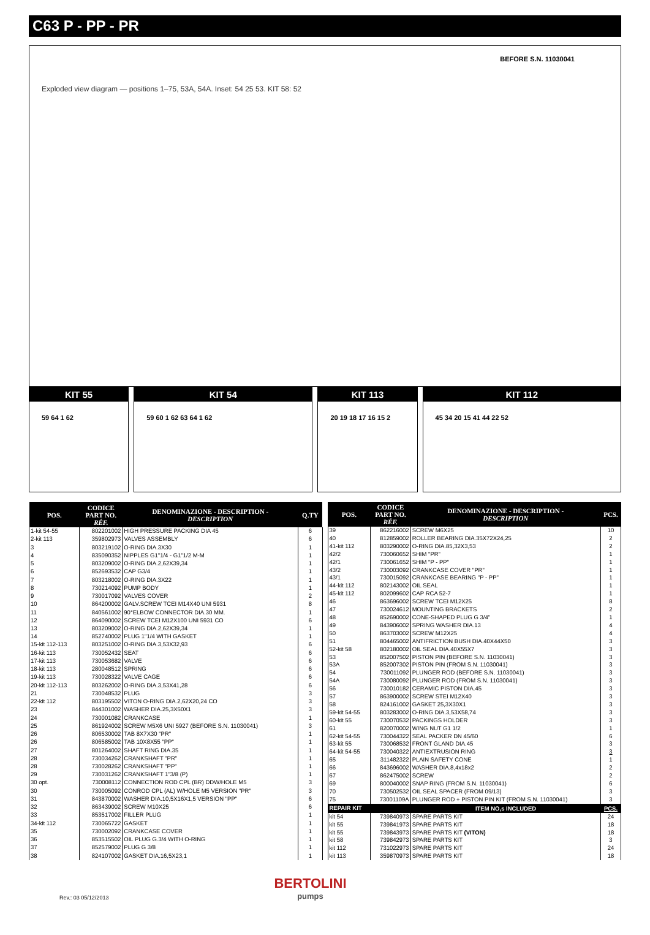C63 P - PP - PR
BEFORE S.N. 11030041
Exploded view diagram — positions 1–75, 53A, 54A. Inset: 54 25 53. KIT 58: 52
KIT 55
59 64 1 62
KIT 54
59 60 1 62 63 64 1 62
KIT 113
20 19 18 17 16 15 2
KIT 112
45 34 20 15 41 44 22 52
| POS. | CODICE PART NO. RÉF. | DENOMINAZIONE - DESCRIPTION - DESCRIPTION | Q.TY |
| --- | --- | --- | --- |
| 1-kit 54-55 | 802201002 | HIGH PRESSURE PACKING DIA 45 | 6 |
| 2-kit 113 | 359802973 | VALVES ASSEMBLY | 6 |
| 3 | 803219102 | O-RING DIA.3X30 | 1 |
| 4 | 835090352 | NIPPLES G1"1/4 - G1"1/2 M-M | 1 |
| 5 | 803209002 | O-RING DIA.2,62X39,34 | 1 |
| 6 | 852693532 | CAP G3/4 | 1 |
| 7 | 803218002 | O-RING DIA.3X22 | 1 |
| 8 | 730214092 | PUMP BODY | 1 |
| 9 | 730017092 | VALVES COVER | 2 |
| 10 | 864200002 | GALV.SCREW TCEI M14X40 UNI 5931 | 8 |
| 11 | 840561002 | 90°ELBOW CONNECTOR DIA.30 MM. | 1 |
| 12 | 864090002 | SCREW TCEI M12X100 UNI 5931 CO | 6 |
| 13 | 803209002 | O-RING DIA.2,62X39,34 | 1 |
| 14 | 852740002 | PLUG 1"1/4 WITH GASKET | 1 |
| 15-kit 112-113 | 803251002 | O-RING DIA.3,53X32,93 | 6 |
| 16-kit 113 | 730052432 | SEAT | 6 |
| 17-kit 113 | 730053682 | VALVE | 6 |
| 18-kit 113 | 280048512 | SPRING | 6 |
| 19-kit 113 | 730028322 | VALVE CAGE | 6 |
| 20-kit 112-113 | 803262002 | O-RING DIA.3,53X41,28 | 6 |
| 21 | 730048532 | PLUG | 3 |
| 22-kit 112 | 803195502 | VITON O-RING DIA.2,62X20,24 CO | 3 |
| 23 | 844301002 | WASHER DIA.25,3X50X1 | 3 |
| 24 | 730001082 | CRANKCASE | 1 |
| 25 | 861924002 | SCREW M5X6 UNI 5927 (BEFORE S.N. 11030041) | 3 |
| 26 | 806530002 | TAB 8X7X30 "PR" | 1 |
| 26 | 806585002 | TAB 10X8X55 "PP" | 1 |
| 27 | 801264002 | SHAFT RING DIA.35 | 1 |
| 28 | 730034262 | CRANKSHAFT "PR" | 1 |
| 28 | 730028262 | CRANKSHAFT "PP" | 1 |
| 29 | 730031262 | CRANKSHAFT 1"3/8 (P) | 1 |
| 30 opt. | 730008112 | CONNECTION ROD CPL (BR) DDW/HOLE M5 | 3 |
| 30 | 730005092 | CONROD CPL (AL) W/HOLE M5 VERSION "PR" | 3 |
| 31 | 843870002 | WASHER DIA.10,5X16X1,5 VERSION "PP" | 6 |
| 32 | 863439002 | SCREW M10X25 | 6 |
| 33 | 853517002 | FILLER PLUG | 1 |
| 34-kit 112 | 730065722 | GASKET | 1 |
| 35 | 730002092 | CRANKCASE COVER | 1 |
| 36 | 853515502 | OIL PLUG G.3/4 WITH O-RING | 1 |
| 37 | 852579002 | PLUG G 3/8 | 1 |
| 38 | 824107002 | GASKET DIA.16,5X23,1 | 1 |
| POS. | CODICE PART NO. RÉF. | DENOMINAZIONE - DESCRIPTION - DESCRIPTION | PCS. |
| --- | --- | --- | --- |
| 39 | 862216002 | SCREW M6X25 | 10 |
| 40 | 812859002 | ROLLER BEARING DIA.35X72X24,25 | 2 |
| 41-kit 112 | 803290002 | O-RING DIA.85,32X3,53 | 2 |
| 42/2 | 730060652 | SHIM "PR" | 1 |
| 42/1 | 730061652 | SHIM "P - PP" | 1 |
| 43/2 | 730003092 | CRANKCASE COVER "PR" | 1 |
| 43/1 | 730015092 | CRANKCASE BEARING "P - PP" | 1 |
| 44-kit 112 | 802143002 | OIL SEAL | 1 |
| 45-kit 112 | 802099602 | CAP RCA 52-7 | 1 |
| 46 | 863696002 | SCREW TCEI M12X25 | 8 |
| 47 | 730024612 | MOUNTING BRACKETS | 2 |
| 48 | 852690002 | CONE-SHAPED PLUG G 3/4" | 1 |
| 49 | 843906002 | SPRING WASHER DIA.13 | 4 |
| 50 | 863703002 | SCREW M12X25 | 4 |
| 51 | 804465002 | ANTIFRICTION BUSH DIA.40X44X50 | 3 |
| 52-kit 58 | 802180002 | OIL SEAL DIA.40X55X7 | 3 |
| 53 | 852007502 | PISTON PIN (BEFORE S.N. 11030041) | 3 |
| 53A | 852007302 | PISTON PIN (FROM S.N. 11030041) | 3 |
| 54 | 730011092 | PLUNGER ROD (BEFORE S.N. 11030041) | 3 |
| 54A | 730080092 | PLUNGER ROD (FROM S.N. 11030041) | 3 |
| 56 | 730010182 | CERAMIC PISTON DIA.45 | 3 |
| 57 | 863900002 | SCREW STEI M12X40 | 3 |
| 58 | 824161002 | GASKET 25,3X30X1 | 3 |
| 59-kit 54-55 | 803283002 | O-RING DIA.3,53X58,74 | 3 |
| 60-kit 55 | 730070532 | PACKINGS HOLDER | 3 |
| 61 | 820070002 | WING NUT G1 1/2 | 1 |
| 62-kit 54-55 | 730044322 | SEAL PACKER DN 45/60 | 6 |
| 63-kit 55 | 730068532 | FRONT GLAND DIA.45 | 3 |
| 64-kit 54-55 | 730040322 | ANTIEXTRUSION RING | 3 |
| 65 | 311482322 | PLAIN SAFETY CONE | 1 |
| 66 | 843696002 | WASHER DIA.8,4x18x2 | 2 |
| 67 | 862475002 | SCREW | 2 |
| 69 | 800040002 | SNAP RING (FROM S.N. 11030041) | 6 |
| 70 | 730502532 | OIL SEAL SPACER (FROM 09/13) | 3 |
| 75 | 73001109A | PLUNGER ROD + PISTON PIN KIT (FROM S.N. 11030041) | 3 |
| REPAIR KIT | | ITEM NO,s INCLUDED | PCS. |
| kit 54 | 739840973 | SPARE PARTS KIT | 24 |
| kit 55 | 739841973 | SPARE PARTS KIT | 18 |
| kit 55 | 739843973 | SPARE PARTS KIT (VITON) | 18 |
| kit 58 | 739842973 | SPARE PARTS KIT | 3 |
| kit 112 | 731022973 | SPARE PARTS KIT | 24 |
| kit 113 | 359870973 | SPARE PARTS KIT | 18 |
Rev.: 03 05/12/2013
BERTOLINI
pumps